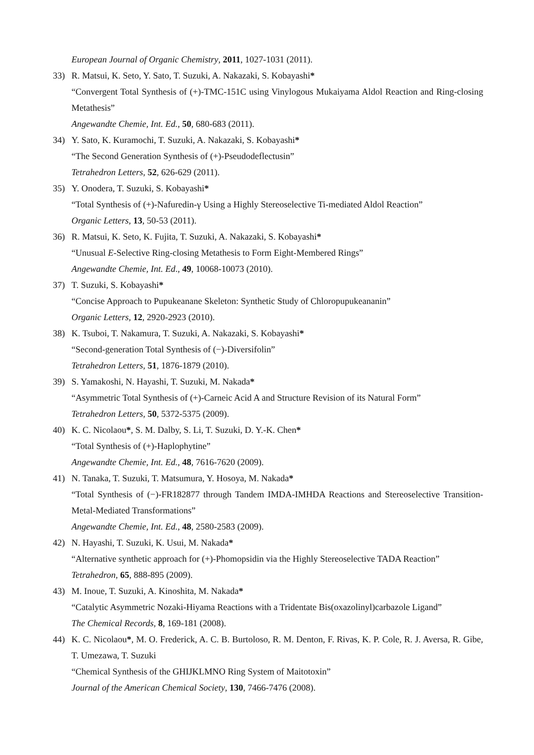European Journal of Organic Chemistry, 2011, 1027-1031 (2011).
33) R. Matsui, K. Seto, Y. Sato, T. Suzuki, A. Nakazaki, S. Kobayashi*
“Convergent Total Synthesis of (+)-TMC-151C using Vinylogous Mukaiyama Aldol Reaction and Ring-closing Metathesis”
Angewandte Chemie, Int. Ed., 50, 680-683 (2011).
34) Y. Sato, K. Kuramochi, T. Suzuki, A. Nakazaki, S. Kobayashi*
“The Second Generation Synthesis of (+)-Pseudodeflectusin”
Tetrahedron Letters, 52, 626-629 (2011).
35) Y. Onodera, T. Suzuki, S. Kobayashi*
“Total Synthesis of (+)-Nafuredin-γ Using a Highly Stereoselective Ti-mediated Aldol Reaction”
Organic Letters, 13, 50-53 (2011).
36) R. Matsui, K. Seto, K. Fujita, T. Suzuki, A. Nakazaki, S. Kobayashi*
“Unusual E-Selective Ring-closing Metathesis to Form Eight-Membered Rings”
Angewandte Chemie, Int. Ed., 49, 10068-10073 (2010).
37) T. Suzuki, S. Kobayashi*
“Concise Approach to Pupukeanane Skeleton: Synthetic Study of Chloropupukeananin”
Organic Letters, 12, 2920-2923 (2010).
38) K. Tsuboi, T. Nakamura, T. Suzuki, A. Nakazaki, S. Kobayashi*
“Second-generation Total Synthesis of (−)-Diversifolin”
Tetrahedron Letters, 51, 1876-1879 (2010).
39) S. Yamakoshi, N. Hayashi, T. Suzuki, M. Nakada*
“Asymmetric Total Synthesis of (+)-Carneic Acid A and Structure Revision of its Natural Form”
Tetrahedron Letters, 50, 5372-5375 (2009).
40) K. C. Nicolaou*, S. M. Dalby, S. Li, T. Suzuki, D. Y.-K. Chen*
“Total Synthesis of (+)-Haplophytine”
Angewandte Chemie, Int. Ed., 48, 7616-7620 (2009).
41) N. Tanaka, T. Suzuki, T. Matsumura, Y. Hosoya, M. Nakada*
“Total Synthesis of (−)-FR182877 through Tandem IMDA-IMHDA Reactions and Stereoselective Transition-Metal-Mediated Transformations”
Angewandte Chemie, Int. Ed., 48, 2580-2583 (2009).
42) N. Hayashi, T. Suzuki, K. Usui, M. Nakada*
“Alternative synthetic approach for (+)-Phomopsidin via the Highly Stereoselective TADA Reaction”
Tetrahedron, 65, 888-895 (2009).
43) M. Inoue, T. Suzuki, A. Kinoshita, M. Nakada*
“Catalytic Asymmetric Nozaki-Hiyama Reactions with a Tridentate Bis(oxazolinyl)carbazole Ligand”
The Chemical Records, 8, 169-181 (2008).
44) K. C. Nicolaou*, M. O. Frederick, A. C. B. Burtoloso, R. M. Denton, F. Rivas, K. P. Cole, R. J. Aversa, R. Gibe, T. Umezawa, T. Suzuki
“Chemical Synthesis of the GHIJKLMNO Ring System of Maitotoxin”
Journal of the American Chemical Society, 130, 7466-7476 (2008).